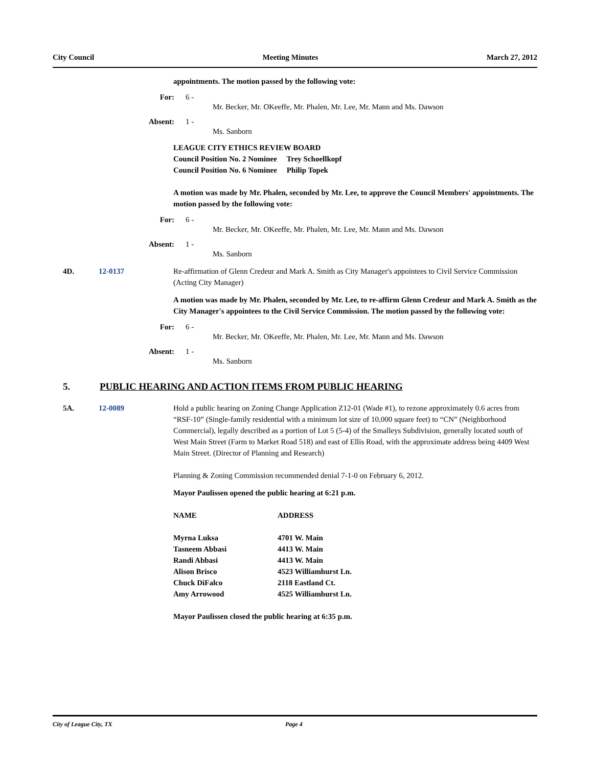City Council Meeting Minutes March 27, 2012
appointments. The motion passed by the following vote:
For: 6 -
Mr. Becker, Mr. OKeeffe, Mr. Phalen, Mr. Lee, Mr. Mann and Ms. Dawson
Absent: 1 -
Ms. Sanborn
LEAGUE CITY ETHICS REVIEW BOARD
Council Position No. 2 Nominee Trey Schoellkopf
Council Position No. 6 Nominee Philip Topek
A motion was made by Mr. Phalen, seconded by Mr. Lee, to approve the Council Members' appointments. The motion passed by the following vote:
For: 6 -
Mr. Becker, Mr. OKeeffe, Mr. Phalen, Mr. Lee, Mr. Mann and Ms. Dawson
Absent: 1 -
Ms. Sanborn
4D. 12-0137 Re-affirmation of Glenn Credeur and Mark A. Smith as City Manager's appointees to Civil Service Commission (Acting City Manager)
A motion was made by Mr. Phalen, seconded by Mr. Lee, to re-affirm Glenn Credeur and Mark A. Smith as the City Manager's appointees to the Civil Service Commission. The motion passed by the following vote:
For: 6 -
Mr. Becker, Mr. OKeeffe, Mr. Phalen, Mr. Lee, Mr. Mann and Ms. Dawson
Absent: 1 -
Ms. Sanborn
5. PUBLIC HEARING AND ACTION ITEMS FROM PUBLIC HEARING
5A. 12-0089 Hold a public hearing on Zoning Change Application Z12-01 (Wade #1), to rezone approximately 0.6 acres from “RSF-10” (Single-family residential with a minimum lot size of 10,000 square feet) to “CN” (Neighborhood Commercial), legally described as a portion of Lot 5 (5-4) of the Smalleys Subdivision, generally located south of West Main Street (Farm to Market Road 518) and east of Ellis Road, with the approximate address being 4409 West Main Street. (Director of Planning and Research)
Planning & Zoning Commission recommended denial 7-1-0 on February 6, 2012.
Mayor Paulissen opened the public hearing at 6:21 p.m.
| NAME | ADDRESS |
| Myrna Luksa | 4701 W. Main |
| Tasneem Abbasi | 4413 W. Main |
| Randi Abbasi | 4413 W. Main |
| Alison Brisco | 4523 Williamhurst Ln. |
| Chuck DiFalco | 2118 Eastland Ct. |
| Amy Arrowood | 4525 Williamhurst Ln. |
Mayor Paulissen closed the public hearing at 6:35 p.m.
City of League City, TX Page 4